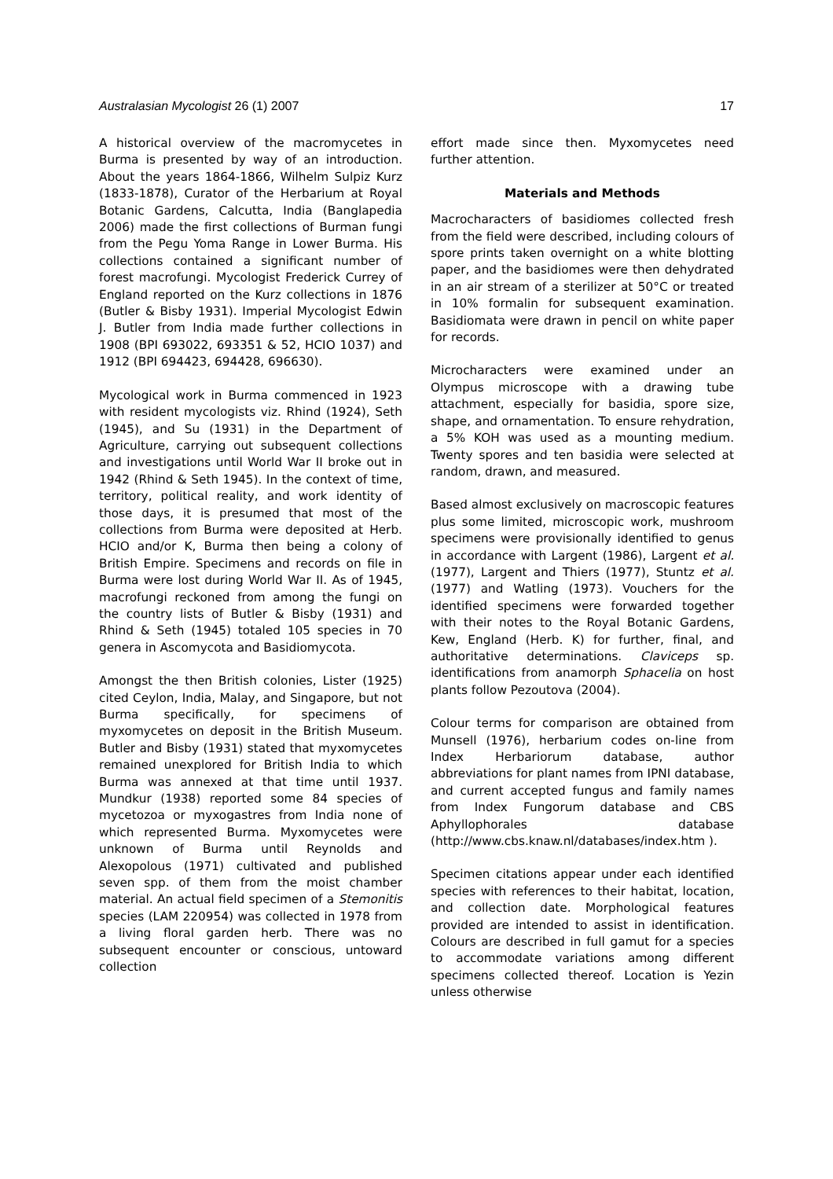Australasian Mycologist 26 (1) 2007 17
A historical overview of the macromycetes in Burma is presented by way of an introduction. About the years 1864-1866, Wilhelm Sulpiz Kurz (1833-1878), Curator of the Herbarium at Royal Botanic Gardens, Calcutta, India (Banglapedia 2006) made the first collections of Burman fungi from the Pegu Yoma Range in Lower Burma. His collections contained a significant number of forest macrofungi. Mycologist Frederick Currey of England reported on the Kurz collections in 1876 (Butler & Bisby 1931). Imperial Mycologist Edwin J. Butler from India made further collections in 1908 (BPI 693022, 693351 & 52, HCIO 1037) and 1912 (BPI 694423, 694428, 696630).
Mycological work in Burma commenced in 1923 with resident mycologists viz. Rhind (1924), Seth (1945), and Su (1931) in the Department of Agriculture, carrying out subsequent collections and investigations until World War II broke out in 1942 (Rhind & Seth 1945). In the context of time, territory, political reality, and work identity of those days, it is presumed that most of the collections from Burma were deposited at Herb. HCIO and/or K, Burma then being a colony of British Empire. Specimens and records on file in Burma were lost during World War II. As of 1945, macrofungi reckoned from among the fungi on the country lists of Butler & Bisby (1931) and Rhind & Seth (1945) totaled 105 species in 70 genera in Ascomycota and Basidiomycota.
Amongst the then British colonies, Lister (1925) cited Ceylon, India, Malay, and Singapore, but not Burma specifically, for specimens of myxomycetes on deposit in the British Museum. Butler and Bisby (1931) stated that myxomycetes remained unexplored for British India to which Burma was annexed at that time until 1937. Mundkur (1938) reported some 84 species of mycetozoa or myxogastres from India none of which represented Burma. Myxomycetes were unknown of Burma until Reynolds and Alexopolous (1971) cultivated and published seven spp. of them from the moist chamber material. An actual field specimen of a Stemonitis species (LAM 220954) was collected in 1978 from a living floral garden herb. There was no subsequent encounter or conscious, untoward collection
effort made since then. Myxomycetes need further attention.
Materials and Methods
Macrocharacters of basidiomes collected fresh from the field were described, including colours of spore prints taken overnight on a white blotting paper, and the basidiomes were then dehydrated in an air stream of a sterilizer at 50°C or treated in 10% formalin for subsequent examination. Basidiomata were drawn in pencil on white paper for records.
Microcharacters were examined under an Olympus microscope with a drawing tube attachment, especially for basidia, spore size, shape, and ornamentation. To ensure rehydration, a 5% KOH was used as a mounting medium. Twenty spores and ten basidia were selected at random, drawn, and measured.
Based almost exclusively on macroscopic features plus some limited, microscopic work, mushroom specimens were provisionally identified to genus in accordance with Largent (1986), Largent et al. (1977), Largent and Thiers (1977), Stuntz et al. (1977) and Watling (1973). Vouchers for the identified specimens were forwarded together with their notes to the Royal Botanic Gardens, Kew, England (Herb. K) for further, final, and authoritative determinations. Claviceps sp. identifications from anamorph Sphacelia on host plants follow Pezoutova (2004).
Colour terms for comparison are obtained from Munsell (1976), herbarium codes on-line from Index Herbariorum database, author abbreviations for plant names from IPNI database, and current accepted fungus and family names from Index Fungorum database and CBS Aphyllophorales database (http://www.cbs.knaw.nl/databases/index.htm ).
Specimen citations appear under each identified species with references to their habitat, location, and collection date. Morphological features provided are intended to assist in identification. Colours are described in full gamut for a species to accommodate variations among different specimens collected thereof. Location is Yezin unless otherwise